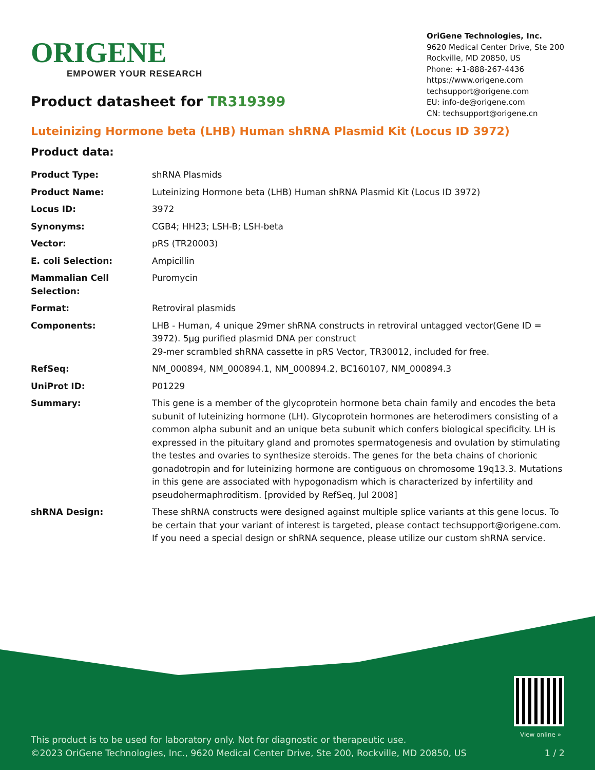ORIGENE
EMPOWER YOUR RESEARCH
OriGene Technologies, Inc.
9620 Medical Center Drive, Ste 200
Rockville, MD 20850, US
Phone: +1-888-267-4436
https://www.origene.com
techsupport@origene.com
EU: info-de@origene.com
CN: techsupport@origene.cn
Product datasheet for TR319399
Luteinizing Hormone beta (LHB) Human shRNA Plasmid Kit (Locus ID 3972)
Product data:
| Product Type: | shRNA Plasmids |
| Product Name: | Luteinizing Hormone beta (LHB) Human shRNA Plasmid Kit (Locus ID 3972) |
| Locus ID: | 3972 |
| Synonyms: | CGB4; HH23; LSH-B; LSH-beta |
| Vector: | pRS (TR20003) |
| E. coli Selection: | Ampicillin |
| Mammalian Cell Selection: | Puromycin |
| Format: | Retroviral plasmids |
| Components: | LHB - Human, 4 unique 29mer shRNA constructs in retroviral untagged vector(Gene ID = 3972). 5µg purified plasmid DNA per construct 29-mer scrambled shRNA cassette in pRS Vector, TR30012, included for free. |
| RefSeq: | NM_000894 , NM_000894.1 , NM_000894.2 , BC160107 , NM_000894.3 |
| UniProt ID: | P01229 |
| Summary: | This gene is a member of the glycoprotein hormone beta chain family and encodes the beta subunit of luteinizing hormone (LH). Glycoprotein hormones are heterodimers consisting of a common alpha subunit and an unique beta subunit which confers biological specificity. LH is expressed in the pituitary gland and promotes spermatogenesis and ovulation by stimulating the testes and ovaries to synthesize steroids. The genes for the beta chains of chorionic gonadotropin and for luteinizing hormone are contiguous on chromosome 19q13.3. Mutations in this gene are associated with hypogonadism which is characterized by infertility and pseudohermaphroditism. [provided by RefSeq, Jul 2008] |
| shRNA Design: | These shRNA constructs were designed against multiple splice variants at this gene locus. To be certain that your variant of interest is targeted, please contact techsupport@origene.com . If you need a special design or shRNA sequence, please utilize our custom shRNA service . |
View online »
This product is to be used for laboratory only. Not for diagnostic or therapeutic use.
©2023 OriGene Technologies, Inc., 9620 Medical Center Drive, Ste 200, Rockville, MD 20850, US 1 / 2